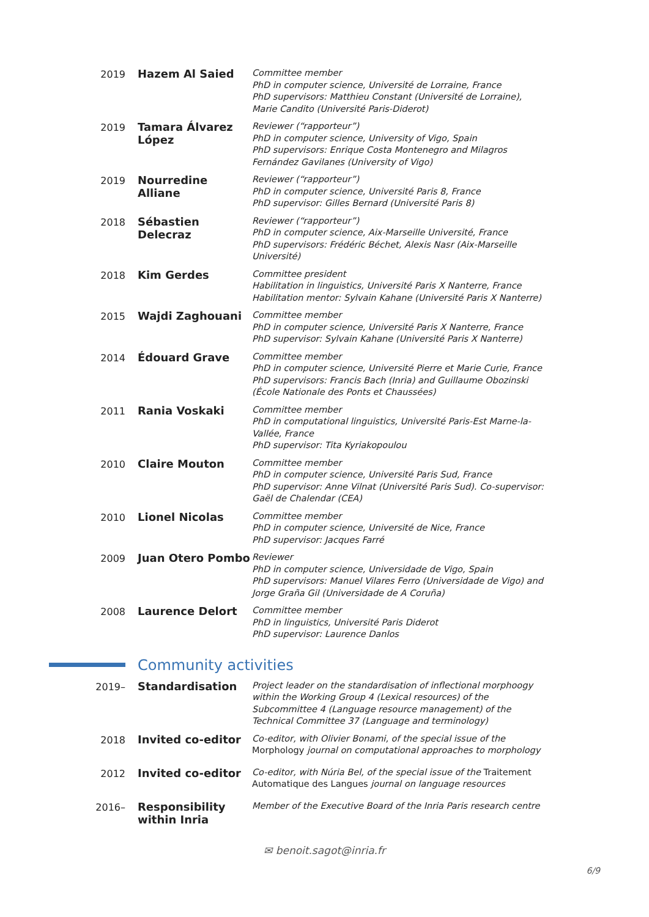2019 Hazem Al Saied
Committee member
PhD in computer science, Université de Lorraine, France
PhD supervisors: Matthieu Constant (Université de Lorraine), Marie Candito (Université Paris-Diderot)
2019 Tamara Álvarez López
Reviewer (“rapporteur”)
PhD in computer science, University of Vigo, Spain
PhD supervisors: Enrique Costa Montenegro and Milagros Fernández Gavilanes (University of Vigo)
2019 Nourredine Alliane
Reviewer (“rapporteur”)
PhD in computer science, Université Paris 8, France
PhD supervisor: Gilles Bernard (Université Paris 8)
2018 Sébastien Delecraz
Reviewer (“rapporteur”)
PhD in computer science, Aix-Marseille Université, France
PhD supervisors: Frédéric Béchet, Alexis Nasr (Aix-Marseille Université)
2018 Kim Gerdes
Committee president
Habilitation in linguistics, Université Paris X Nanterre, France
Habilitation mentor: Sylvain Kahane (Université Paris X Nanterre)
2015 Wajdi Zaghouani
Committee member
PhD in computer science, Université Paris X Nanterre, France
PhD supervisor: Sylvain Kahane (Université Paris X Nanterre)
2014 Édouard Grave
Committee member
PhD in computer science, Université Pierre et Marie Curie, France
PhD supervisors: Francis Bach (Inria) and Guillaume Obozinski (École Nationale des Ponts et Chaussées)
2011 Rania Voskaki
Committee member
PhD in computational linguistics, Université Paris-Est Marne-la-Vallée, France
PhD supervisor: Tita Kyriakopoulou
2010 Claire Mouton
Committee member
PhD in computer science, Université Paris Sud, France
PhD supervisor: Anne Vilnat (Université Paris Sud). Co-supervisor: Gaël de Chalendar (CEA)
2010 Lionel Nicolas
Committee member
PhD in computer science, Université de Nice, France
PhD supervisor: Jacques Farré
2009 Juan Otero Pombo
Reviewer
PhD in computer science, Universidade de Vigo, Spain
PhD supervisors: Manuel Vilares Ferro (Universidade de Vigo) and Jorge Graña Gil (Universidade de A Coruña)
2008 Laurence Delort
Committee member
PhD in linguistics, Université Paris Diderot
PhD supervisor: Laurence Danlos
Community activities
2019– Standardisation
Project leader on the standardisation of inflectional morphoogy within the Working Group 4 (Lexical resources) of the Subcommittee 4 (Language resource management) of the Technical Committee 37 (Language and terminology)
2018 Invited co-editor
Co-editor, with Olivier Bonami, of the special issue of the Morphology journal on computational approaches to morphology
2012 Invited co-editor
Co-editor, with Núria Bel, of the special issue of the Traitement Automatique des Langues journal on language resources
2016– Responsibility within Inria
Member of the Executive Board of the Inria Paris research centre
✉ benoit.sagot@inria.fr
6/9